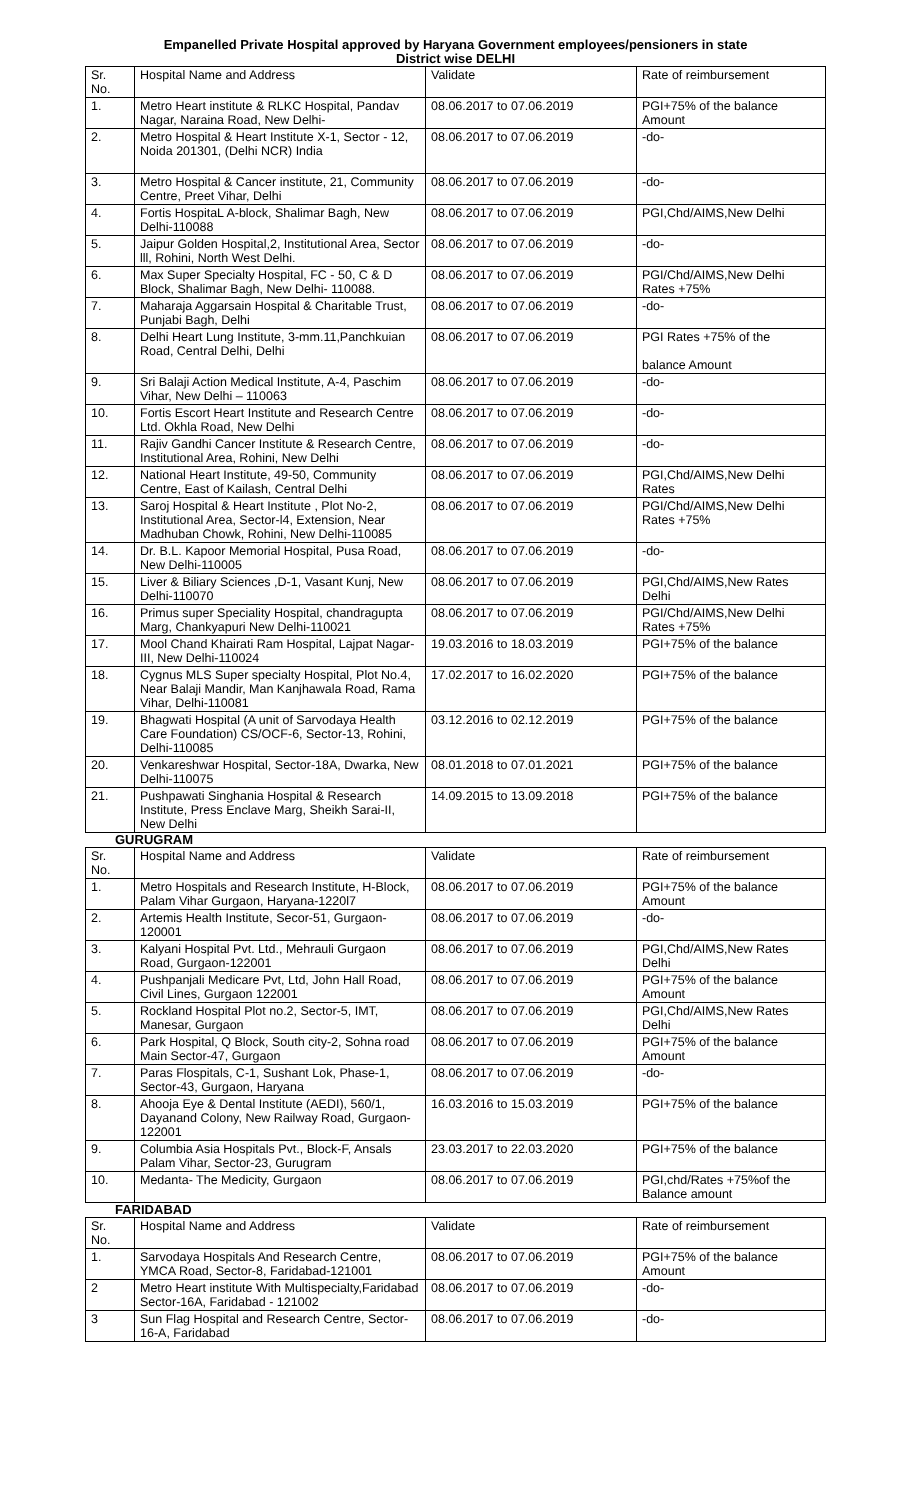Empanelled Private Hospital approved by Haryana Government employees/pensioners in state
District wise DELHI
| Sr. No. | Hospital Name and Address | Validate | Rate of reimbursement |
| --- | --- | --- | --- |
| 1. | Metro Heart institute & RLKC Hospital, Pandav Nagar, Naraina Road, New Delhi- | 08.06.2017 to 07.06.2019 | PGI+75% of the balance Amount |
| 2. | Metro Hospital & Heart Institute X-1, Sector - 12, Noida 201301, (Delhi NCR) India | 08.06.2017 to 07.06.2019 | -do- |
| 3. | Metro Hospital & Cancer institute, 21, Community Centre, Preet Vihar, Delhi | 08.06.2017 to 07.06.2019 | -do- |
| 4. | Fortis HospitaL A-block, Shalimar Bagh, New Delhi-110088 | 08.06.2017 to 07.06.2019 | PGI,Chd/AIMS,New Delhi |
| 5. | Jaipur Golden Hospital,2, Institutional Area, Sector lll, Rohini, North West Delhi. | 08.06.2017 to 07.06.2019 | -do- |
| 6. | Max Super Specialty Hospital, FC - 50, C & D Block, Shalimar Bagh, New Delhi- 110088. | 08.06.2017 to 07.06.2019 | PGI/Chd/AIMS,New Delhi Rates +75% |
| 7. | Maharaja Aggarsain Hospital & Charitable Trust, Punjabi Bagh, Delhi | 08.06.2017 to 07.06.2019 | -do- |
| 8. | Delhi Heart Lung Institute, 3-mm.11,Panchkuian Road, Central Delhi, Delhi | 08.06.2017 to 07.06.2019 | PGI Rates +75% of the balance Amount |
| 9. | Sri Balaji Action Medical Institute, A-4, Paschim Vihar, New Delhi – 110063 | 08.06.2017 to 07.06.2019 | -do- |
| 10. | Fortis Escort Heart Institute and Research Centre Ltd. Okhla Road, New Delhi | 08.06.2017 to 07.06.2019 | -do- |
| 11. | Rajiv Gandhi Cancer Institute & Research Centre, Institutional Area, Rohini, New Delhi | 08.06.2017 to 07.06.2019 | -do- |
| 12. | National Heart Institute, 49-50, Community Centre, East of Kailash, Central Delhi | 08.06.2017 to 07.06.2019 | PGI,Chd/AIMS,New Delhi Rates |
| 13. | Saroj Hospital & Heart Institute , Plot No-2, Institutional Area, Sector-l4, Extension, Near Madhuban Chowk, Rohini, New Delhi-110085 | 08.06.2017 to 07.06.2019 | PGI/Chd/AIMS,New Delhi Rates +75% |
| 14. | Dr. B.L. Kapoor Memorial Hospital, Pusa Road, New Delhi-110005 | 08.06.2017 to 07.06.2019 | -do- |
| 15. | Liver & Biliary Sciences ,D-1, Vasant Kunj, New Delhi-110070 | 08.06.2017 to 07.06.2019 | PGI,Chd/AIMS,New Rates Delhi |
| 16. | Primus super Speciality Hospital, chandragupta Marg, Chankyapuri New Delhi-110021 | 08.06.2017 to 07.06.2019 | PGI/Chd/AIMS,New Delhi Rates +75% |
| 17. | Mool Chand Khairati Ram Hospital, Lajpat Nagar-III, New Delhi-110024 | 19.03.2016 to 18.03.2019 | PGI+75% of the balance |
| 18. | Cygnus MLS Super specialty Hospital, Plot No.4, Near Balaji Mandir, Man Kanjhawala Road, Rama Vihar, Delhi-110081 | 17.02.2017 to 16.02.2020 | PGI+75% of the balance |
| 19. | Bhagwati Hospital (A unit of Sarvodaya Health Care Foundation) CS/OCF-6, Sector-13, Rohini, Delhi-110085 | 03.12.2016 to 02.12.2019 | PGI+75% of the balance |
| 20. | Venkareshwar Hospital, Sector-18A, Dwarka, New Delhi-110075 | 08.01.2018 to 07.01.2021 | PGI+75% of the balance |
| 21. | Pushpawati Singhania Hospital & Research Institute, Press Enclave Marg, Sheikh Sarai-II, New Delhi | 14.09.2015 to 13.09.2018 | PGI+75% of the balance |
GURUGRAM
| Sr. No. | Hospital Name and Address | Validate | Rate of reimbursement |
| --- | --- | --- | --- |
| 1. | Metro Hospitals and Research Institute, H-Block, Palam Vihar Gurgaon, Haryana-1220l7 | 08.06.2017 to 07.06.2019 | PGI+75% of the balance Amount |
| 2. | Artemis Health Institute, Secor-51, Gurgaon-120001 | 08.06.2017 to 07.06.2019 | -do- |
| 3. | Kalyani Hospital Pvt. Ltd., Mehrauli Gurgaon Road, Gurgaon-122001 | 08.06.2017 to 07.06.2019 | PGI,Chd/AIMS,New Rates Delhi |
| 4. | Pushpanjali Medicare Pvt, Ltd, John Hall Road, Civil Lines, Gurgaon 122001 | 08.06.2017 to 07.06.2019 | PGI+75% of the balance Amount |
| 5. | Rockland Hospital Plot no.2, Sector-5, IMT, Manesar, Gurgaon | 08.06.2017 to 07.06.2019 | PGI,Chd/AIMS,New Rates Delhi |
| 6. | Park Hospital, Q Block, South city-2, Sohna road Main Sector-47, Gurgaon | 08.06.2017 to 07.06.2019 | PGI+75% of the balance Amount |
| 7. | Paras Flospitals, C-1, Sushant Lok, Phase-1, Sector-43, Gurgaon, Haryana | 08.06.2017 to 07.06.2019 | -do- |
| 8. | Ahooja Eye & Dental Institute (AEDI), 560/1, Dayanand Colony, New Railway Road, Gurgaon-122001 | 16.03.2016 to 15.03.2019 | PGI+75% of the balance |
| 9. | Columbia Asia Hospitals Pvt., Block-F, Ansals Palam Vihar, Sector-23, Gurugram | 23.03.2017 to 22.03.2020 | PGI+75% of the balance |
| 10. | Medanta- The Medicity, Gurgaon | 08.06.2017 to 07.06.2019 | PGI,chd/Rates +75%of the Balance amount |
FARIDABAD
| Sr. No. | Hospital Name and Address | Validate | Rate of reimbursement |
| --- | --- | --- | --- |
| 1. | Sarvodaya Hospitals And Research Centre, YMCA Road, Sector-8, Faridabad-121001 | 08.06.2017 to 07.06.2019 | PGI+75% of the balance Amount |
| 2 | Metro Heart institute With Multispecialty,Faridabad Sector-16A, Faridabad - 121002 | 08.06.2017 to 07.06.2019 | -do- |
| 3 | Sun Flag Hospital and Research Centre, Sector- 16-A, Faridabad | 08.06.2017 to 07.06.2019 | -do- |